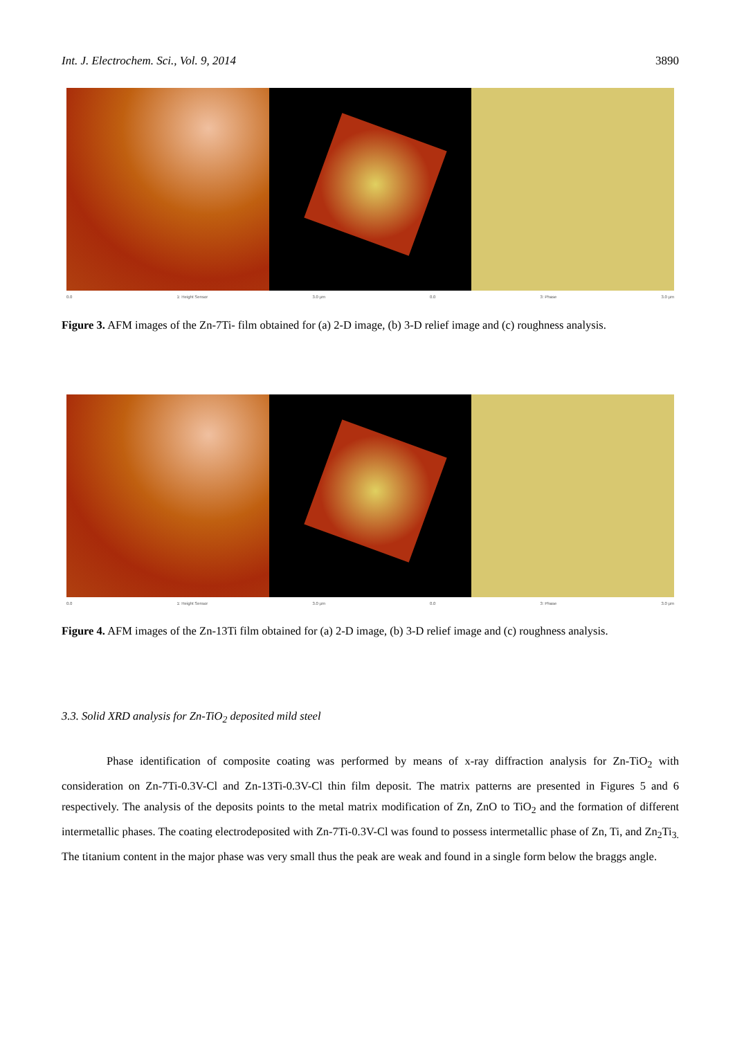Int. J. Electrochem. Sci., Vol. 9, 2014 3890
0.0 1: Height Sensor 3.0 µm 0.0 3: Phase 3.0 µm
Figure 3. AFM images of the Zn-7Ti- film obtained for (a) 2-D image, (b) 3-D relief image and (c) roughness analysis.
0.0 1: Height Sensor 3.0 µm 0.0 3: Phase 3.0 µm
Figure 4. AFM images of the Zn-13Ti film obtained for (a) 2-D image, (b) 3-D relief image and (c) roughness analysis.
3.3. Solid XRD analysis for Zn-TiO<sub>2</sub> deposited mild steel
Phase identification of composite coating was performed by means of x-ray diffraction analysis for Zn-TiO<sub>2</sub> with consideration on Zn-7Ti-0.3V-Cl and Zn-13Ti-0.3V-Cl thin film deposit. The matrix patterns are presented in Figures 5 and 6 respectively. The analysis of the deposits points to the metal matrix modification of Zn, ZnO to TiO<sub>2</sub> and the formation of different intermetallic phases. The coating electrodeposited with Zn-7Ti-0.3V-Cl was found to possess intermetallic phase of Zn, Ti, and Zn<sub>2</sub>Ti<sub>3.</sub> The titanium content in the major phase was very small thus the peak are weak and found in a single form below the braggs angle.